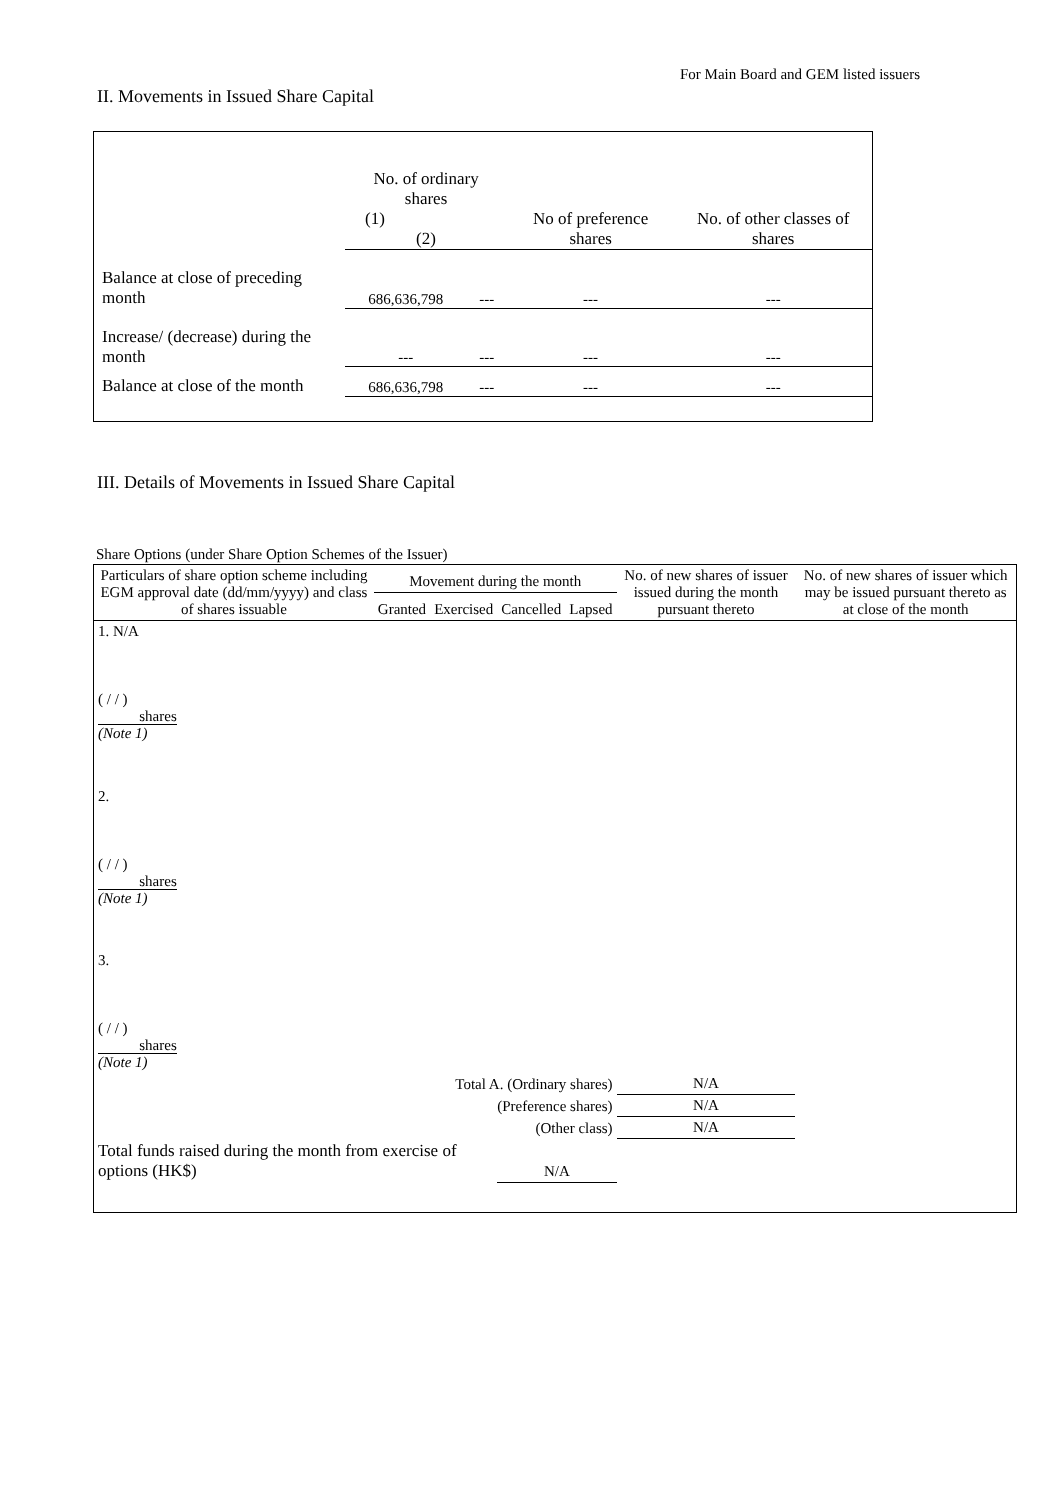For Main Board and GEM listed issuers
II. Movements in Issued Share Capital
| | No. of ordinary shares (1) (2) | | No of preference shares | No. of other classes of shares |
| Balance at close of preceding month | 686,636,798 | --- | --- | --- |
| Increase/ (decrease) during the month | --- | --- | --- | --- |
| Balance at close of the month | 686,636,798 | --- | --- | --- |
III. Details of Movements in Issued Share Capital
Share Options (under Share Option Schemes of the Issuer)
| Particulars of share option scheme including EGM approval date (dd/mm/yyyy) and class of shares issuable | Movement during the month | | | | No. of new shares of issuer issued during the month pursuant thereto | No. of new shares of issuer which may be issued pursuant thereto as at close of the month |
| --- | --- | --- | --- | --- | --- | --- |
| | Granted | Exercised | Cancelled | Lapsed | | |
| 1. N/A ( / / ) shares (Note 1) | | | | | | |
| 2. ( / / ) shares (Note 1) | | | | | | |
| 3. ( / / ) shares (Note 1) | | | | | | |
| Total A. (Ordinary shares) | | | | | N/A | |
| (Preference shares) | | | | | N/A | |
| (Other class) | | | | | N/A | |
| Total funds raised during the month from exercise of options (HK$) | | | N/A | | | |